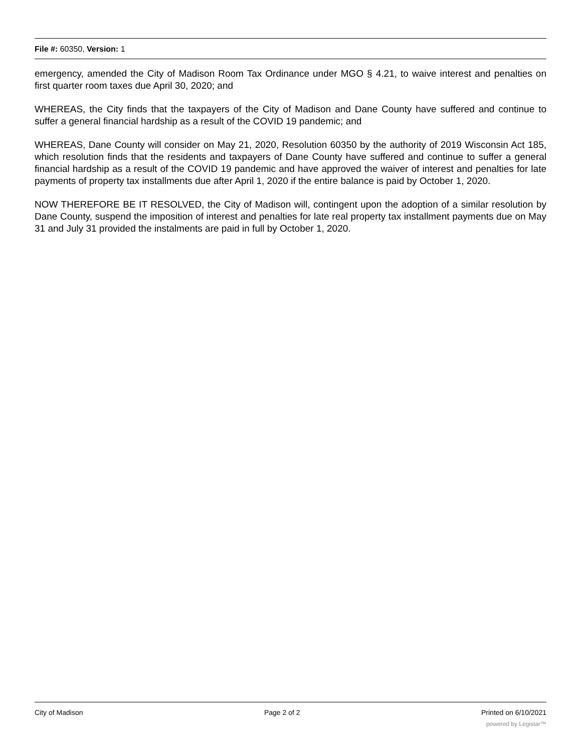File #: 60350, Version: 1
emergency, amended the City of Madison Room Tax Ordinance under MGO § 4.21, to waive interest and penalties on first quarter room taxes due April 30, 2020; and
WHEREAS, the City finds that the taxpayers of the City of Madison and Dane County have suffered and continue to suffer a general financial hardship as a result of the COVID 19 pandemic; and
WHEREAS, Dane County will consider on May 21, 2020, Resolution 60350 by the authority of 2019 Wisconsin Act 185, which resolution finds that the residents and taxpayers of Dane County have suffered and continue to suffer a general financial hardship as a result of the COVID 19 pandemic and have approved the waiver of interest and penalties for late payments of property tax installments due after April 1, 2020 if the entire balance is paid by October 1, 2020.
NOW THEREFORE BE IT RESOLVED, the City of Madison will, contingent upon the adoption of a similar resolution by Dane County, suspend the imposition of interest and penalties for late real property tax installment payments due on May 31 and July 31 provided the instalments are paid in full by October 1, 2020.
City of Madison Page 2 of 2 Printed on 6/10/2021
powered by Legistar™